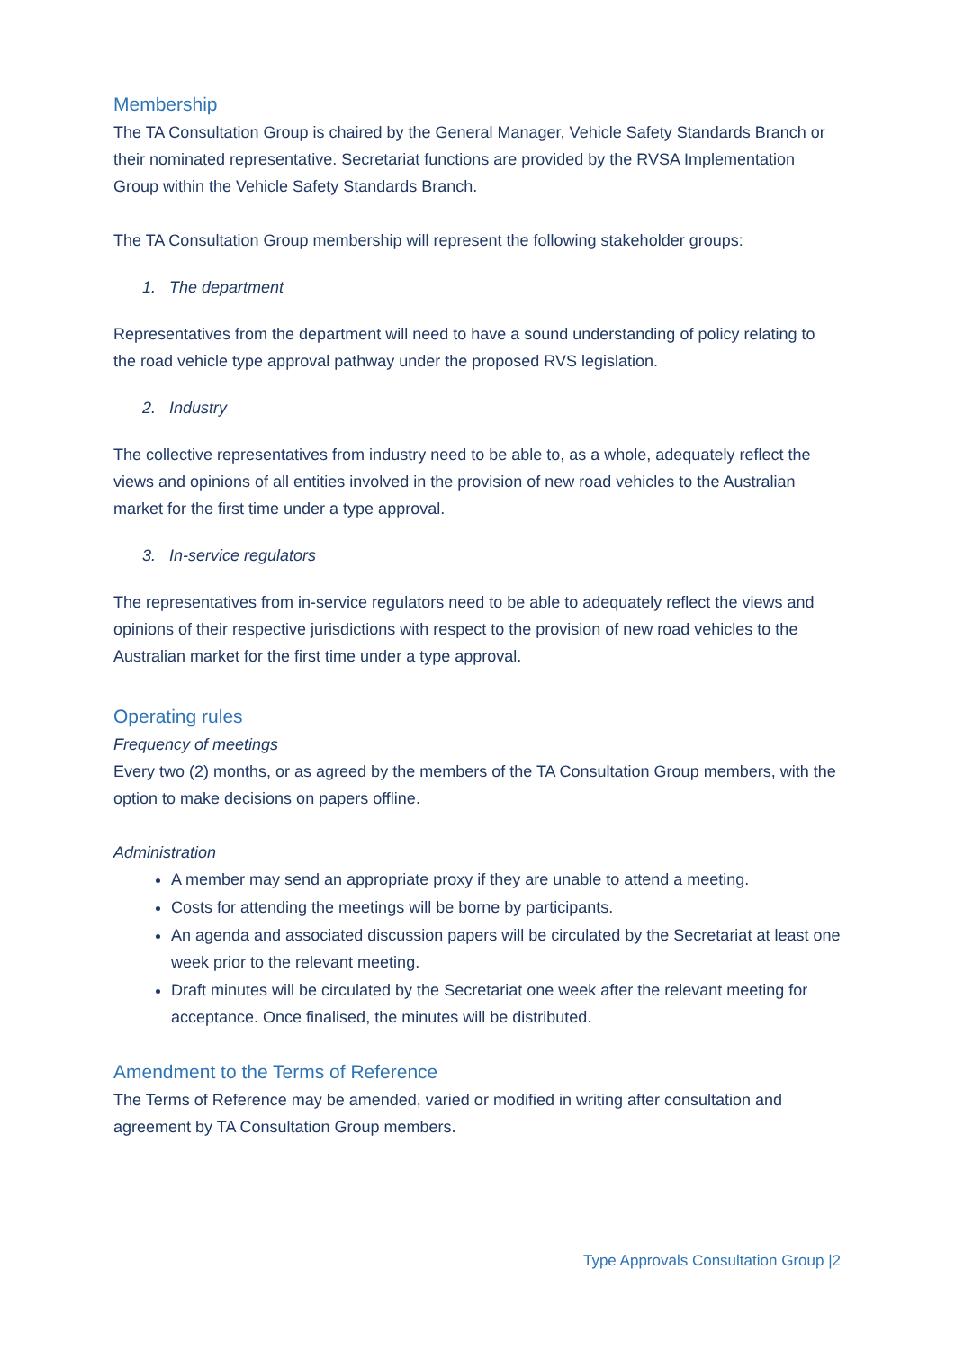Membership
The TA Consultation Group is chaired by the General Manager, Vehicle Safety Standards Branch or their nominated representative. Secretariat functions are provided by the RVSA Implementation Group within the Vehicle Safety Standards Branch.
The TA Consultation Group membership will represent the following stakeholder groups:
1. The department
Representatives from the department will need to have a sound understanding of policy relating to the road vehicle type approval pathway under the proposed RVS legislation.
2. Industry
The collective representatives from industry need to be able to, as a whole, adequately reflect the views and opinions of all entities involved in the provision of new road vehicles to the Australian market for the first time under a type approval.
3. In-service regulators
The representatives from in-service regulators need to be able to adequately reflect the views and opinions of their respective jurisdictions with respect to the provision of new road vehicles to the Australian market for the first time under a type approval.
Operating rules
Frequency of meetings
Every two (2) months, or as agreed by the members of the TA Consultation Group members, with the option to make decisions on papers offline.
Administration
A member may send an appropriate proxy if they are unable to attend a meeting.
Costs for attending the meetings will be borne by participants.
An agenda and associated discussion papers will be circulated by the Secretariat at least one week prior to the relevant meeting.
Draft minutes will be circulated by the Secretariat one week after the relevant meeting for acceptance. Once finalised, the minutes will be distributed.
Amendment to the Terms of Reference
The Terms of Reference may be amended, varied or modified in writing after consultation and agreement by TA Consultation Group members.
Type Approvals Consultation Group |2